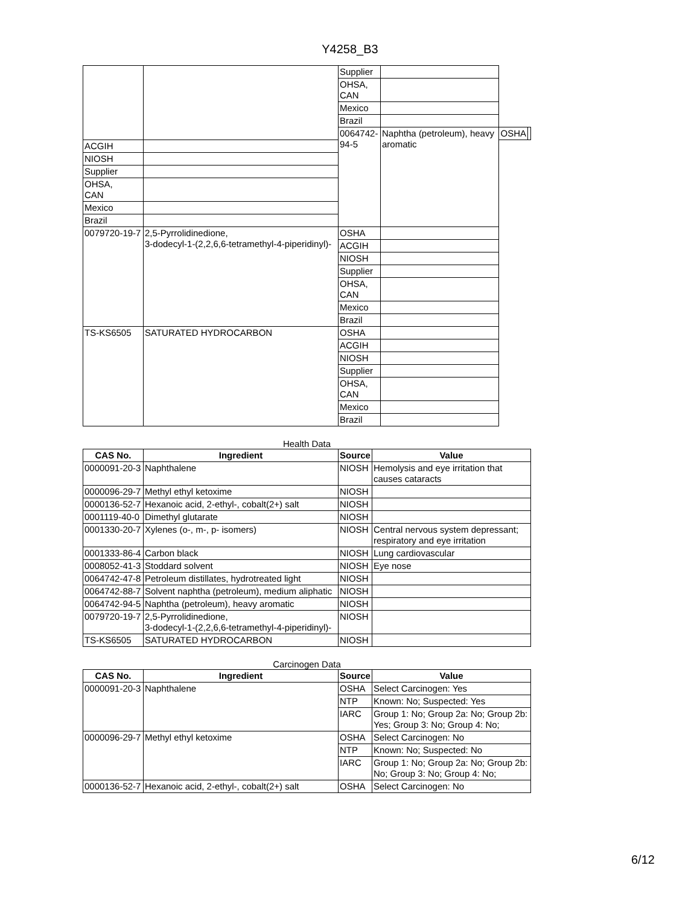Y4258_B3
| | | Supplier | | | |
| | | OHSA, CAN | | | |
| | | Mexico | | | |
| | | Brazil | | | |
| | | 0064742-94-5 | Naphtha (petroleum), heavy aromatic | OSHA | |
| ACGIH | | | | | |
| NIOSH | | | | | |
| Supplier | | | | | |
| OHSA, CAN | | | | | |
| Mexico | | | | | |
| Brazil | | | | | |
| 0079720-19-7 | 2,5-Pyrrolidinedione, 3-dodecyl-1-(2,2,6,6-tetramethyl-4-piperidinyl)- | OSHA | | | |
| | | ACGIH | | | |
| | | NIOSH | | | |
| | | Supplier | | | |
| | | OHSA, CAN | | | |
| | | Mexico | | | |
| | | Brazil | | | |
| TS-KS6505 | SATURATED HYDROCARBON | OSHA | | | |
| | | ACGIH | | | |
| | | NIOSH | | | |
| | | Supplier | | | |
| | | OHSA, CAN | | | |
| | | Mexico | | | |
| | | Brazil | | | |
Health Data
| CAS No. | Ingredient | Source | Value |
| --- | --- | --- | --- |
| 0000091-20-3 | Naphthalene | NIOSH | Hemolysis and eye irritation that causes cataracts |
| 0000096-29-7 | Methyl ethyl ketoxime | NIOSH | |
| 0000136-52-7 | Hexanoic acid, 2-ethyl-, cobalt(2+) salt | NIOSH | |
| 0001119-40-0 | Dimethyl glutarate | NIOSH | |
| 0001330-20-7 | Xylenes (o-, m-, p- isomers) | NIOSH | Central nervous system depressant; respiratory and eye irritation |
| 0001333-86-4 | Carbon black | NIOSH | Lung cardiovascular |
| 0008052-41-3 | Stoddard solvent | NIOSH | Eye nose |
| 0064742-47-8 | Petroleum distillates, hydrotreated light | NIOSH | |
| 0064742-88-7 | Solvent naphtha (petroleum), medium aliphatic | NIOSH | |
| 0064742-94-5 | Naphtha (petroleum), heavy aromatic | NIOSH | |
| 0079720-19-7 | 2,5-Pyrrolidinedione, 3-dodecyl-1-(2,2,6,6-tetramethyl-4-piperidinyl)- | NIOSH | |
| TS-KS6505 | SATURATED HYDROCARBON | NIOSH | |
Carcinogen Data
| CAS No. | Ingredient | Source | Value |
| --- | --- | --- | --- |
| 0000091-20-3 | Naphthalene | OSHA | Select Carcinogen: Yes |
| | | NTP | Known: No; Suspected: Yes |
| | | IARC | Group 1: No; Group 2a: No; Group 2b: Yes; Group 3: No; Group 4: No; |
| 0000096-29-7 | Methyl ethyl ketoxime | OSHA | Select Carcinogen: No |
| | | NTP | Known: No; Suspected: No |
| | | IARC | Group 1: No; Group 2a: No; Group 2b: No; Group 3: No; Group 4: No; |
| 0000136-52-7 | Hexanoic acid, 2-ethyl-, cobalt(2+) salt | OSHA | Select Carcinogen: No |
6/12